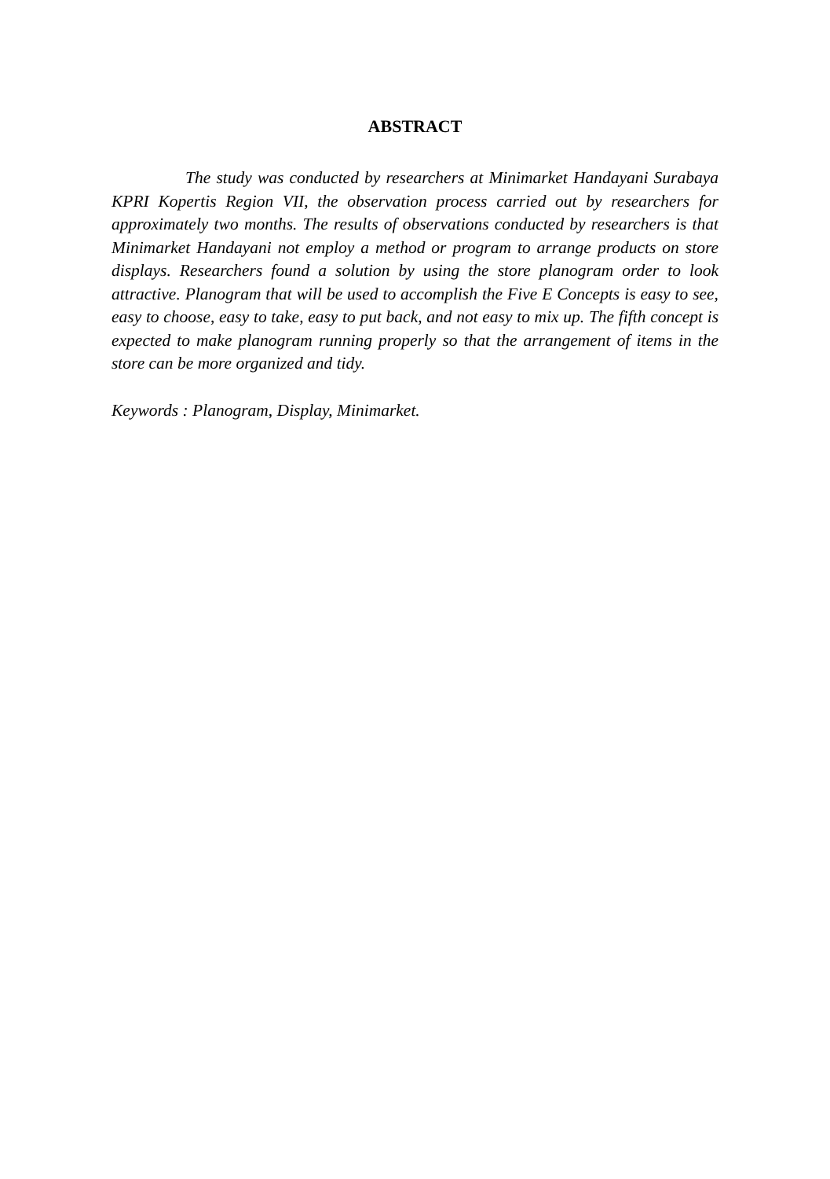ABSTRACT
The study was conducted by researchers at Minimarket Handayani Surabaya KPRI Kopertis Region VII, the observation process carried out by researchers for approximately two months. The results of observations conducted by researchers is that Minimarket Handayani not employ a method or program to arrange products on store displays. Researchers found a solution by using the store planogram order to look attractive. Planogram that will be used to accomplish the Five E Concepts is easy to see, easy to choose, easy to take, easy to put back, and not easy to mix up. The fifth concept is expected to make planogram running properly so that the arrangement of items in the store can be more organized and tidy.
Keywords : Planogram, Display, Minimarket.